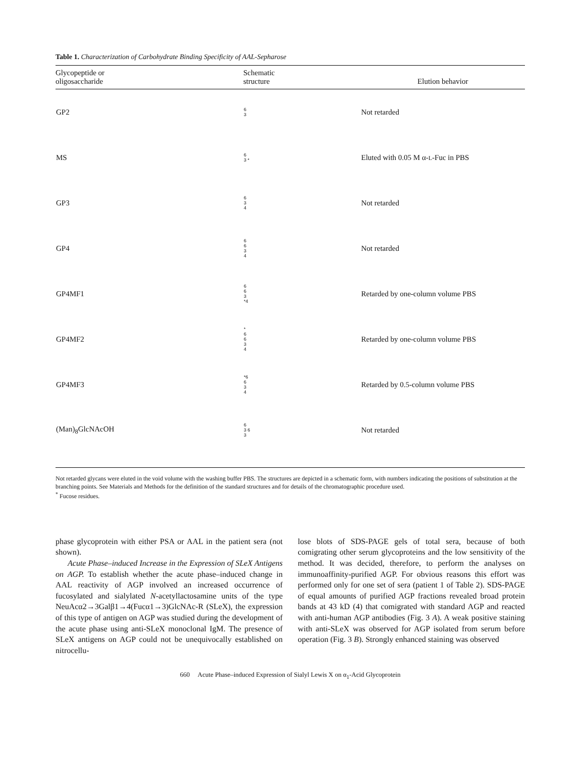Table 1. Characterization of Carbohydrate Binding Specificity of AAL-Sepharose
| Glycopeptide or oligosaccharide | Schematic structure | Elution behavior |
| --- | --- | --- |
| GP2 | 6 3 | Not retarded |
| MS | 6 3 * | Eluted with 0.05 M α- L -Fuc in PBS |
| GP3 | 6 3 4 | Not retarded |
| GP4 | 6 6 3 4 | Not retarded |
| GP4MF1 | 6 6 3 *4 | Retarded by one-column volume PBS |
| GP4MF2 | * 6 6 3 4 | Retarded by one-column volume PBS |
| GP4MF3 | *6 6 3 4 | Retarded by 0.5-column volume PBS |
| (Man)<sub>8</sub>GlcNAcOH | 6 3 6 3 | Not retarded |
Not retarded glycans were eluted in the void volume with the washing buffer PBS. The structures are depicted in a schematic form, with numbers indicating the positions of substitution at the branching points. See Materials and Methods for the definition of the standard structures and for details of the chromatographic procedure used.
<sup>*</sup> Fucose residues.
phase glycoprotein with either PSA or AAL in the patient sera (not shown).
Acute Phase–induced Increase in the Expression of SLeX Antigens on AGP. To establish whether the acute phase–induced change in AAL reactivity of AGP involved an increased occurrence of fucosylated and sialylated N-acetyllactosamine units of the type NeuAcα2→3Galβ1→4(Fucα1→3)GlcNAc-R (SLeX), the expression of this type of antigen on AGP was studied during the development of the acute phase using anti-SLeX monoclonal IgM. The presence of SLeX antigens on AGP could not be unequivocally established on nitrocellu-
lose blots of SDS-PAGE gels of total sera, because of both comigrating other serum glycoproteins and the low sensitivity of the method. It was decided, therefore, to perform the analyses on immunoaffinity-purified AGP. For obvious reasons this effort was performed only for one set of sera (patient 1 of Table 2). SDS-PAGE of equal amounts of purified AGP fractions revealed broad protein bands at 43 kD (4) that comigrated with standard AGP and reacted with anti-human AGP antibodies (Fig. 3 A). A weak positive staining with anti-SLeX was observed for AGP isolated from serum before operation (Fig. 3 B). Strongly enhanced staining was observed
660 Acute Phase–induced Expression of Sialyl Lewis X on α<sub>1</sub>-Acid Glycoprotein